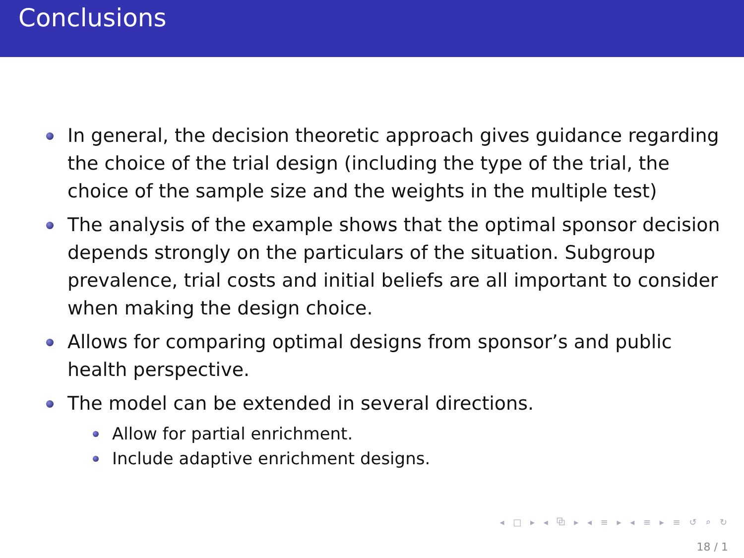Conclusions
In general, the decision theoretic approach gives guidance regarding the choice of the trial design (including the type of the trial, the choice of the sample size and the weights in the multiple test)
The analysis of the example shows that the optimal sponsor decision depends strongly on the particulars of the situation. Subgroup prevalence, trial costs and initial beliefs are all important to consider when making the design choice.
Allows for comparing optimal designs from sponsor’s and public health perspective.
The model can be extended in several directions.
Allow for partial enrichment.
Include adaptive enrichment designs.
◂ □ ▸ ◂ ⧉ ▸ ◂ ≡ ▸ ◂ ≡ ▸ ≡ ↺ ⌕ ↻
18 / 1